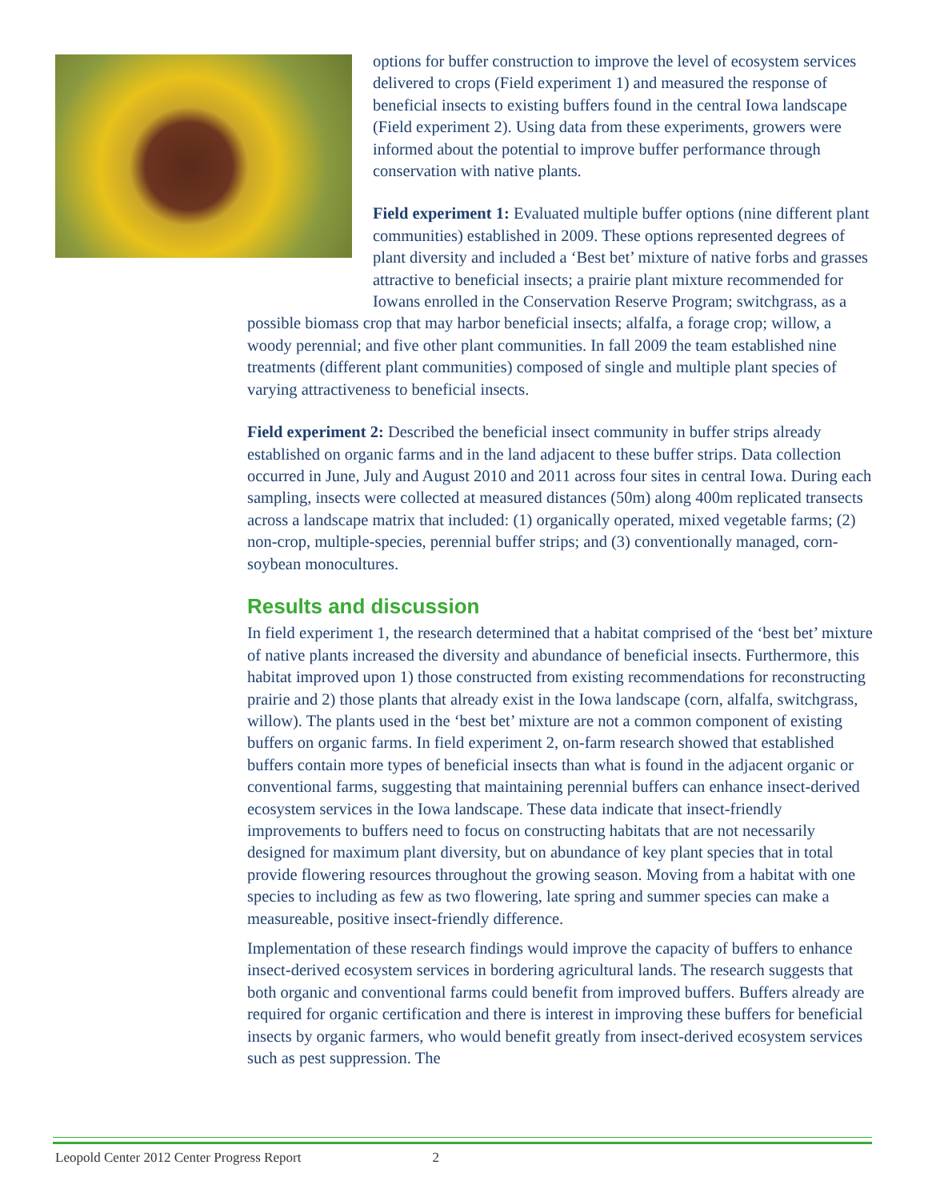options for buffer construction to improve the level of ecosystem services delivered to crops (Field experiment 1) and measured the response of beneficial insects to existing buffers found in the central Iowa landscape (Field experiment 2). Using data from these experiments, growers were informed about the potential to improve buffer performance through conservation with native plants.
Field experiment 1: Evaluated multiple buffer options (nine different plant communities) established in 2009. These options represented degrees of plant diversity and included a ‘Best bet’ mixture of native forbs and grasses attractive to beneficial insects; a prairie plant mixture recommended for Iowans enrolled in the Conservation Reserve Program; switchgrass, as a possible biomass crop that may harbor beneficial insects; alfalfa, a forage crop; willow, a woody perennial; and five other plant communities. In fall 2009 the team established nine treatments (different plant communities) composed of single and multiple plant species of varying attractiveness to beneficial insects.
Field experiment 2: Described the beneficial insect community in buffer strips already established on organic farms and in the land adjacent to these buffer strips. Data collection occurred in June, July and August 2010 and 2011 across four sites in central Iowa. During each sampling, insects were collected at measured distances (50m) along 400m replicated transects across a landscape matrix that included: (1) organically operated, mixed vegetable farms; (2) non-crop, multiple-species, perennial buffer strips; and (3) conventionally managed, corn-soybean monocultures.
Results and discussion
In field experiment 1, the research determined that a habitat comprised of the ‘best bet’ mixture of native plants increased the diversity and abundance of beneficial insects. Furthermore, this habitat improved upon 1) those constructed from existing recommendations for reconstructing prairie and 2) those plants that already exist in the Iowa landscape (corn, alfalfa, switchgrass, willow). The plants used in the ‘best bet’ mixture are not a common component of existing buffers on organic farms. In field experiment 2, on-farm research showed that established buffers contain more types of beneficial insects than what is found in the adjacent organic or conventional farms, suggesting that maintaining perennial buffers can enhance insect-derived ecosystem services in the Iowa landscape. These data indicate that insect-friendly improvements to buffers need to focus on constructing habitats that are not necessarily designed for maximum plant diversity, but on abundance of key plant species that in total provide flowering resources throughout the growing season. Moving from a habitat with one species to including as few as two flowering, late spring and summer species can make a measureable, positive insect-friendly difference.
Implementation of these research findings would improve the capacity of buffers to enhance insect-derived ecosystem services in bordering agricultural lands. The research suggests that both organic and conventional farms could benefit from improved buffers. Buffers already are required for organic certification and there is interest in improving these buffers for beneficial insects by organic farmers, who would benefit greatly from insect-derived ecosystem services such as pest suppression. The
Leopold Center 2012 Center Progress Report 2